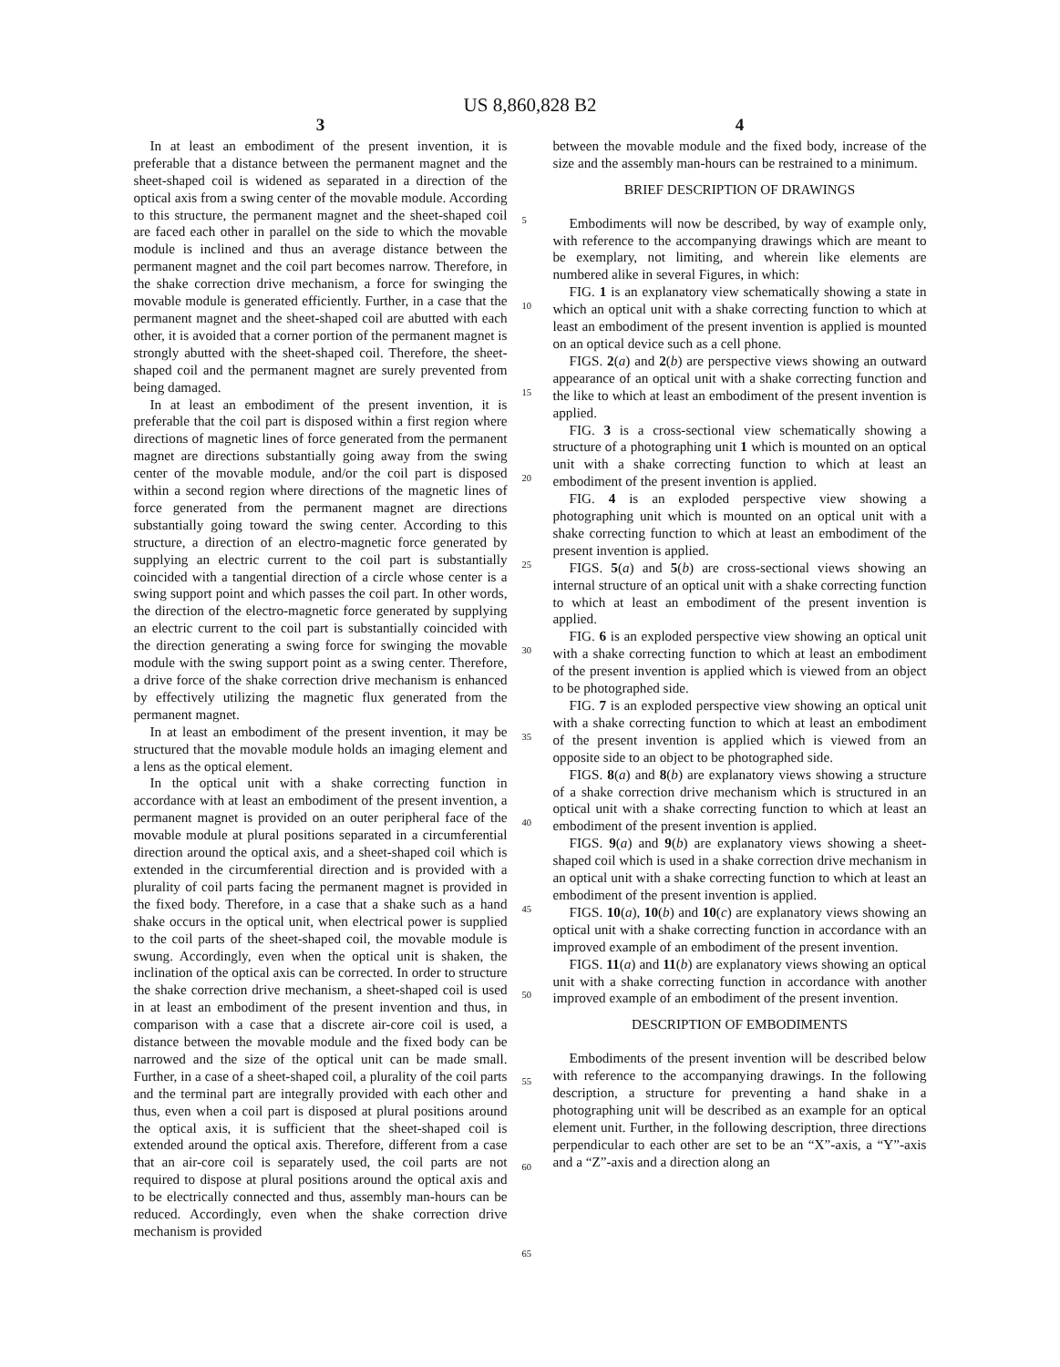US 8,860,828 B2
3
In at least an embodiment of the present invention, it is preferable that a distance between the permanent magnet and the sheet-shaped coil is widened as separated in a direction of the optical axis from a swing center of the movable module. According to this structure, the permanent magnet and the sheet-shaped coil are faced each other in parallel on the side to which the movable module is inclined and thus an average distance between the permanent magnet and the coil part becomes narrow. Therefore, in the shake correction drive mechanism, a force for swinging the movable module is generated efficiently. Further, in a case that the permanent magnet and the sheet-shaped coil are abutted with each other, it is avoided that a corner portion of the permanent magnet is strongly abutted with the sheet-shaped coil. Therefore, the sheet-shaped coil and the permanent magnet are surely prevented from being damaged.
In at least an embodiment of the present invention, it is preferable that the coil part is disposed within a first region where directions of magnetic lines of force generated from the permanent magnet are directions substantially going away from the swing center of the movable module, and/or the coil part is disposed within a second region where directions of the magnetic lines of force generated from the permanent magnet are directions substantially going toward the swing center. According to this structure, a direction of an electro-magnetic force generated by supplying an electric current to the coil part is substantially coincided with a tangential direction of a circle whose center is a swing support point and which passes the coil part. In other words, the direction of the electro-magnetic force generated by supplying an electric current to the coil part is substantially coincided with the direction generating a swing force for swinging the movable module with the swing support point as a swing center. Therefore, a drive force of the shake correction drive mechanism is enhanced by effectively utilizing the magnetic flux generated from the permanent magnet.
In at least an embodiment of the present invention, it may be structured that the movable module holds an imaging element and a lens as the optical element.
In the optical unit with a shake correcting function in accordance with at least an embodiment of the present invention, a permanent magnet is provided on an outer peripheral face of the movable module at plural positions separated in a circumferential direction around the optical axis, and a sheet-shaped coil which is extended in the circumferential direction and is provided with a plurality of coil parts facing the permanent magnet is provided in the fixed body. Therefore, in a case that a shake such as a hand shake occurs in the optical unit, when electrical power is supplied to the coil parts of the sheet-shaped coil, the movable module is swung. Accordingly, even when the optical unit is shaken, the inclination of the optical axis can be corrected. In order to structure the shake correction drive mechanism, a sheet-shaped coil is used in at least an embodiment of the present invention and thus, in comparison with a case that a discrete air-core coil is used, a distance between the movable module and the fixed body can be narrowed and the size of the optical unit can be made small. Further, in a case of a sheet-shaped coil, a plurality of the coil parts and the terminal part are integrally provided with each other and thus, even when a coil part is disposed at plural positions around the optical axis, it is sufficient that the sheet-shaped coil is extended around the optical axis. Therefore, different from a case that an air-core coil is separately used, the coil parts are not required to dispose at plural positions around the optical axis and to be electrically connected and thus, assembly man-hours can be reduced. Accordingly, even when the shake correction drive mechanism is provided
5
10
15
20
25
30
35
40
45
50
55
60
65
4
between the movable module and the fixed body, increase of the size and the assembly man-hours can be restrained to a minimum.
BRIEF DESCRIPTION OF DRAWINGS
Embodiments will now be described, by way of example only, with reference to the accompanying drawings which are meant to be exemplary, not limiting, and wherein like elements are numbered alike in several Figures, in which:
FIG. 1 is an explanatory view schematically showing a state in which an optical unit with a shake correcting function to which at least an embodiment of the present invention is applied is mounted on an optical device such as a cell phone.
FIGS. 2(a) and 2(b) are perspective views showing an outward appearance of an optical unit with a shake correcting function and the like to which at least an embodiment of the present invention is applied.
FIG. 3 is a cross-sectional view schematically showing a structure of a photographing unit 1 which is mounted on an optical unit with a shake correcting function to which at least an embodiment of the present invention is applied.
FIG. 4 is an exploded perspective view showing a photographing unit which is mounted on an optical unit with a shake correcting function to which at least an embodiment of the present invention is applied.
FIGS. 5(a) and 5(b) are cross-sectional views showing an internal structure of an optical unit with a shake correcting function to which at least an embodiment of the present invention is applied.
FIG. 6 is an exploded perspective view showing an optical unit with a shake correcting function to which at least an embodiment of the present invention is applied which is viewed from an object to be photographed side.
FIG. 7 is an exploded perspective view showing an optical unit with a shake correcting function to which at least an embodiment of the present invention is applied which is viewed from an opposite side to an object to be photographed side.
FIGS. 8(a) and 8(b) are explanatory views showing a structure of a shake correction drive mechanism which is structured in an optical unit with a shake correcting function to which at least an embodiment of the present invention is applied.
FIGS. 9(a) and 9(b) are explanatory views showing a sheet-shaped coil which is used in a shake correction drive mechanism in an optical unit with a shake correcting function to which at least an embodiment of the present invention is applied.
FIGS. 10(a), 10(b) and 10(c) are explanatory views showing an optical unit with a shake correcting function in accordance with an improved example of an embodiment of the present invention.
FIGS. 11(a) and 11(b) are explanatory views showing an optical unit with a shake correcting function in accordance with another improved example of an embodiment of the present invention.
DESCRIPTION OF EMBODIMENTS
Embodiments of the present invention will be described below with reference to the accompanying drawings. In the following description, a structure for preventing a hand shake in a photographing unit will be described as an example for an optical element unit. Further, in the following description, three directions perpendicular to each other are set to be an “X”-axis, a “Y”-axis and a “Z”-axis and a direction along an